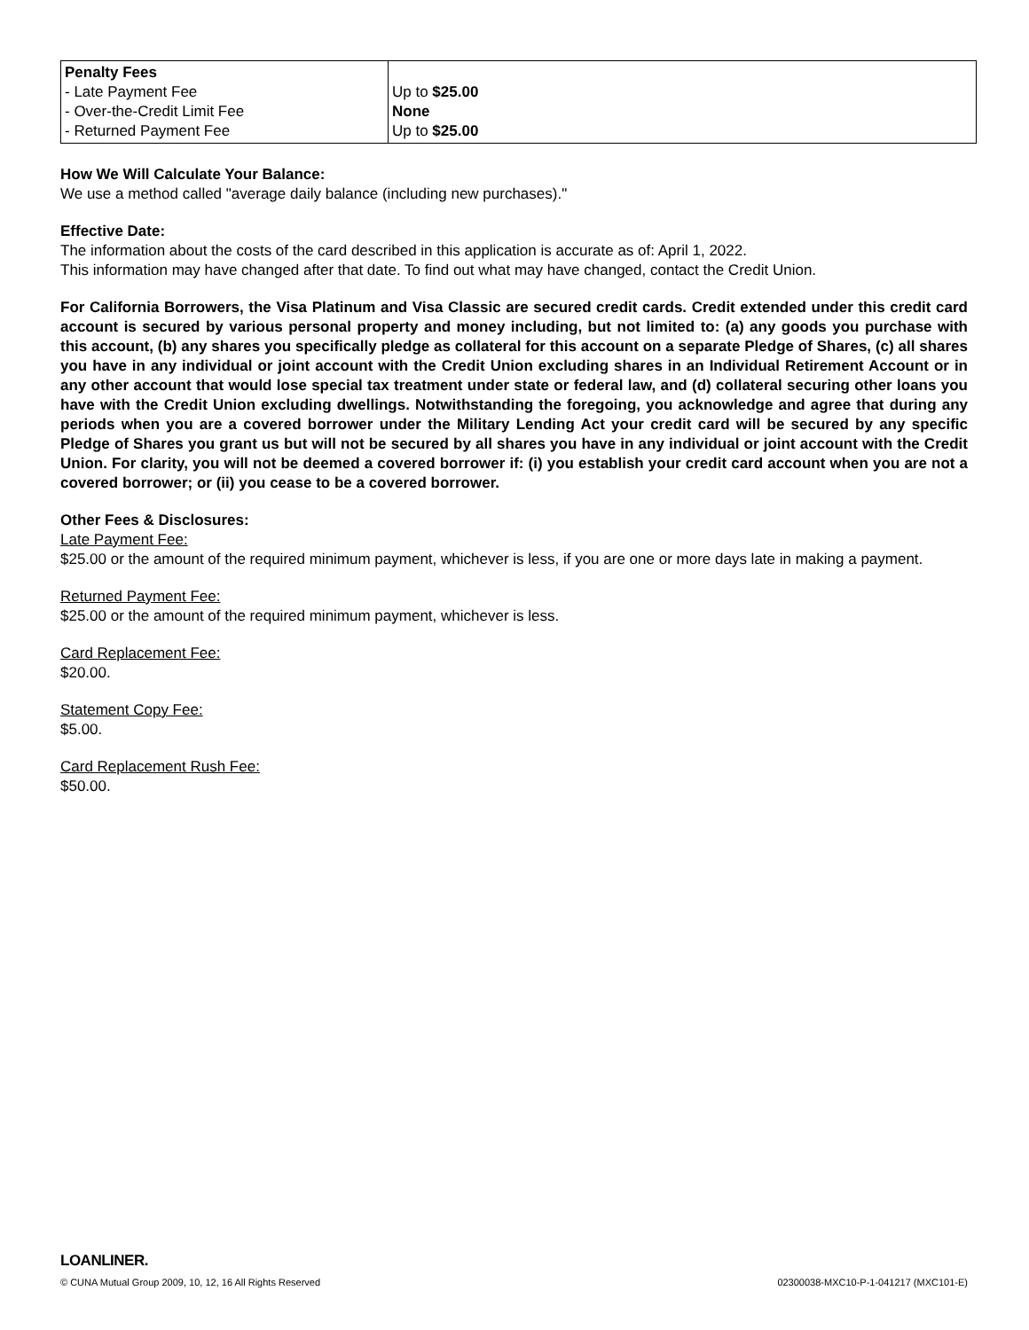| Penalty Fees - Late Payment Fee - Over-the-Credit Limit Fee - Returned Payment Fee | Up to $25.00 None Up to $25.00 |
How We Will Calculate Your Balance:
We use a method called "average daily balance (including new purchases)."
Effective Date:
The information about the costs of the card described in this application is accurate as of: April 1, 2022.
This information may have changed after that date. To find out what may have changed, contact the Credit Union.
For California Borrowers, the Visa Platinum and Visa Classic are secured credit cards. Credit extended under this credit card account is secured by various personal property and money including, but not limited to: (a) any goods you purchase with this account, (b) any shares you specifically pledge as collateral for this account on a separate Pledge of Shares, (c) all shares you have in any individual or joint account with the Credit Union excluding shares in an Individual Retirement Account or in any other account that would lose special tax treatment under state or federal law, and (d) collateral securing other loans you have with the Credit Union excluding dwellings. Notwithstanding the foregoing, you acknowledge and agree that during any periods when you are a covered borrower under the Military Lending Act your credit card will be secured by any specific Pledge of Shares you grant us but will not be secured by all shares you have in any individual or joint account with the Credit Union. For clarity, you will not be deemed a covered borrower if: (i) you establish your credit card account when you are not a covered borrower; or (ii) you cease to be a covered borrower.
Other Fees & Disclosures:
Late Payment Fee:
$25.00 or the amount of the required minimum payment, whichever is less, if you are one or more days late in making a payment.
Returned Payment Fee:
$25.00 or the amount of the required minimum payment, whichever is less.
Card Replacement Fee:
$20.00.
Statement Copy Fee:
$5.00.
Card Replacement Rush Fee:
$50.00.
LOANLINER.
© CUNA Mutual Group 2009, 10, 12, 16 All Rights Reserved 02300038-MXC10-P-1-041217 (MXC101-E)